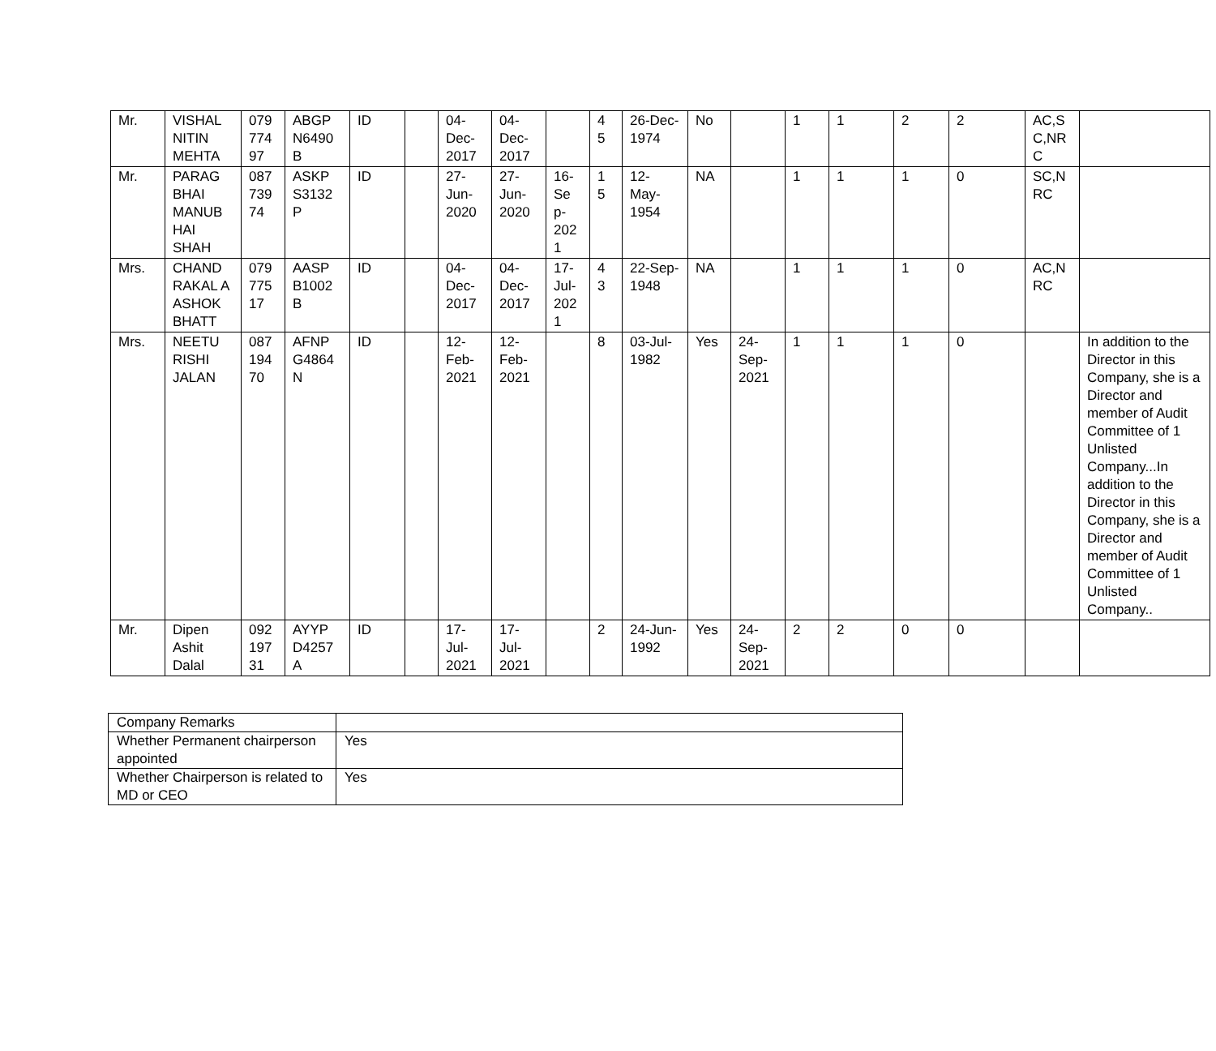| Mr. | VISHAL NITIN MEHTA | 079 774 97 | ABGP N6490 B | ID | | 04-Dec-2017 | 04-Dec-2017 | | 4 5 | 26-Dec-1974 | No | | 1 | 1 | 2 | 2 | AC,S C,NR C | |
| Mr. | PARAG BHAI MANUB HAI SHAH | 087 739 74 | ASKP S3132 P | ID | | 27-Jun-2020 | 27-Jun-2020 | 16-Se p-202 1 | 1 5 | 12-May-1954 | NA | | 1 | 1 | 1 | 0 | SC,N RC | |
| Mrs. | CHAND RAKAL A ASHOK BHATT | 079 775 17 | AASP B1002 B | ID | | 04-Dec-2017 | 04-Dec-2017 | 17-Jul-202 1 | 4 3 | 22-Sep-1948 | NA | | 1 | 1 | 1 | 0 | AC,N RC | |
| Mrs. | NEETU RISHI JALAN | 087 194 70 | AFNP G4864 N | ID | | 12-Feb-2021 | 12-Feb-2021 | | 8 | 03-Jul-1982 | Yes | 24-Sep-2021 | 1 | 1 | 1 | 0 | | In addition to the Director in this Company, she is a Director and member of Audit Committee of 1 Unlisted Company...In addition to the Director in this Company, she is a Director and member of Audit Committee of 1 Unlisted Company.. |
| Mr. | Dipen Ashit Dalal | 092 197 31 | AYYP D4257 A | ID | | 17-Jul-2021 | 17-Jul-2021 | | 2 | 24-Jun-1992 | Yes | 24-Sep-2021 | 2 | 2 | 0 | 0 | | |
| Company Remarks | |
| Whether Permanent chairperson appointed | Yes |
| Whether Chairperson is related to MD or CEO | Yes |